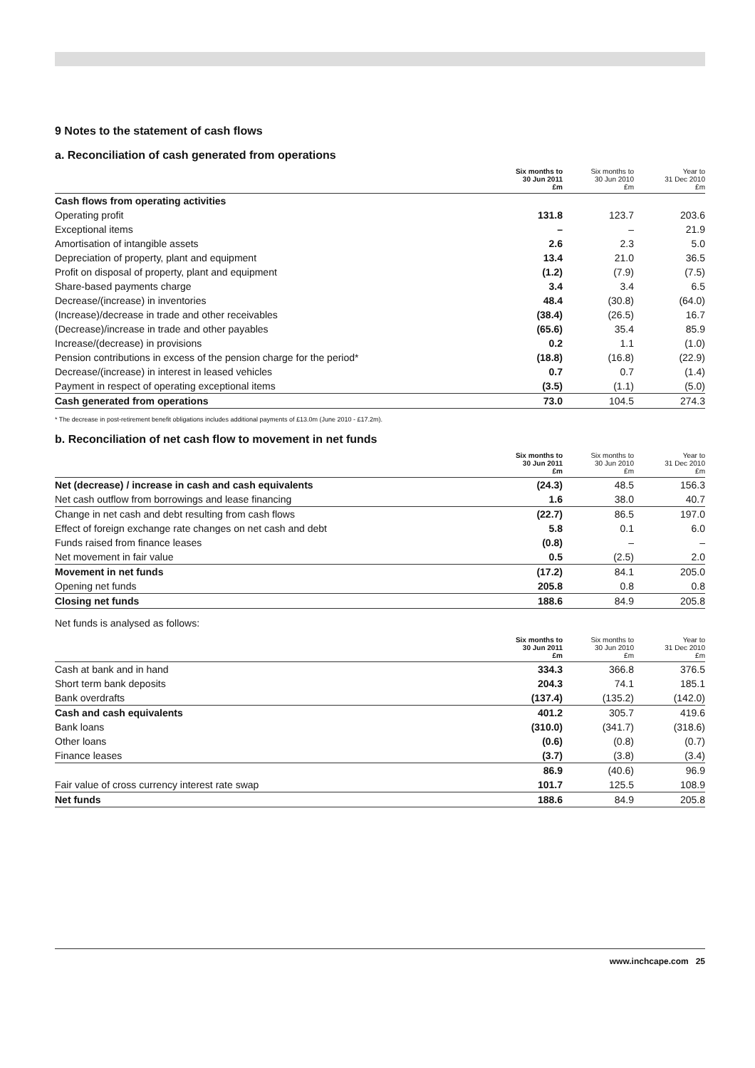9 Notes to the statement of cash flows
a. Reconciliation of cash generated from operations
| | Six months to 30 Jun 2011 £m | Six months to 30 Jun 2010 £m | Year to 31 Dec 2010 £m |
| --- | --- | --- | --- |
| Cash flows from operating activities | | | |
| Operating profit | 131.8 | 123.7 | 203.6 |
| Exceptional items | – | – | 21.9 |
| Amortisation of intangible assets | 2.6 | 2.3 | 5.0 |
| Depreciation of property, plant and equipment | 13.4 | 21.0 | 36.5 |
| Profit on disposal of property, plant and equipment | (1.2) | (7.9) | (7.5) |
| Share-based payments charge | 3.4 | 3.4 | 6.5 |
| Decrease/(increase) in inventories | 48.4 | (30.8) | (64.0) |
| (Increase)/decrease in trade and other receivables | (38.4) | (26.5) | 16.7 |
| (Decrease)/increase in trade and other payables | (65.6) | 35.4 | 85.9 |
| Increase/(decrease) in provisions | 0.2 | 1.1 | (1.0) |
| Pension contributions in excess of the pension charge for the period* | (18.8) | (16.8) | (22.9) |
| Decrease/(increase) in interest in leased vehicles | 0.7 | 0.7 | (1.4) |
| Payment in respect of operating exceptional items | (3.5) | (1.1) | (5.0) |
| Cash generated from operations | 73.0 | 104.5 | 274.3 |
* The decrease in post-retirement benefit obligations includes additional payments of £13.0m (June 2010 - £17.2m).
b. Reconciliation of net cash flow to movement in net funds
| | Six months to 30 Jun 2011 £m | Six months to 30 Jun 2010 £m | Year to 31 Dec 2010 £m |
| --- | --- | --- | --- |
| Net (decrease) / increase in cash and cash equivalents | (24.3) | 48.5 | 156.3 |
| Net cash outflow from borrowings and lease financing | 1.6 | 38.0 | 40.7 |
| Change in net cash and debt resulting from cash flows | (22.7) | 86.5 | 197.0 |
| Effect of foreign exchange rate changes on net cash and debt | 5.8 | 0.1 | 6.0 |
| Funds raised from finance leases | (0.8) | – | – |
| Net movement in fair value | 0.5 | (2.5) | 2.0 |
| Movement in net funds | (17.2) | 84.1 | 205.0 |
| Opening net funds | 205.8 | 0.8 | 0.8 |
| Closing net funds | 188.6 | 84.9 | 205.8 |
Net funds is analysed as follows:
| | Six months to 30 Jun 2011 £m | Six months to 30 Jun 2010 £m | Year to 31 Dec 2010 £m |
| --- | --- | --- | --- |
| Cash at bank and in hand | 334.3 | 366.8 | 376.5 |
| Short term bank deposits | 204.3 | 74.1 | 185.1 |
| Bank overdrafts | (137.4) | (135.2) | (142.0) |
| Cash and cash equivalents | 401.2 | 305.7 | 419.6 |
| Bank loans | (310.0) | (341.7) | (318.6) |
| Other loans | (0.6) | (0.8) | (0.7) |
| Finance leases | (3.7) | (3.8) | (3.4) |
| | 86.9 | (40.6) | 96.9 |
| Fair value of cross currency interest rate swap | 101.7 | 125.5 | 108.9 |
| Net funds | 188.6 | 84.9 | 205.8 |
www.inchcape.com 25